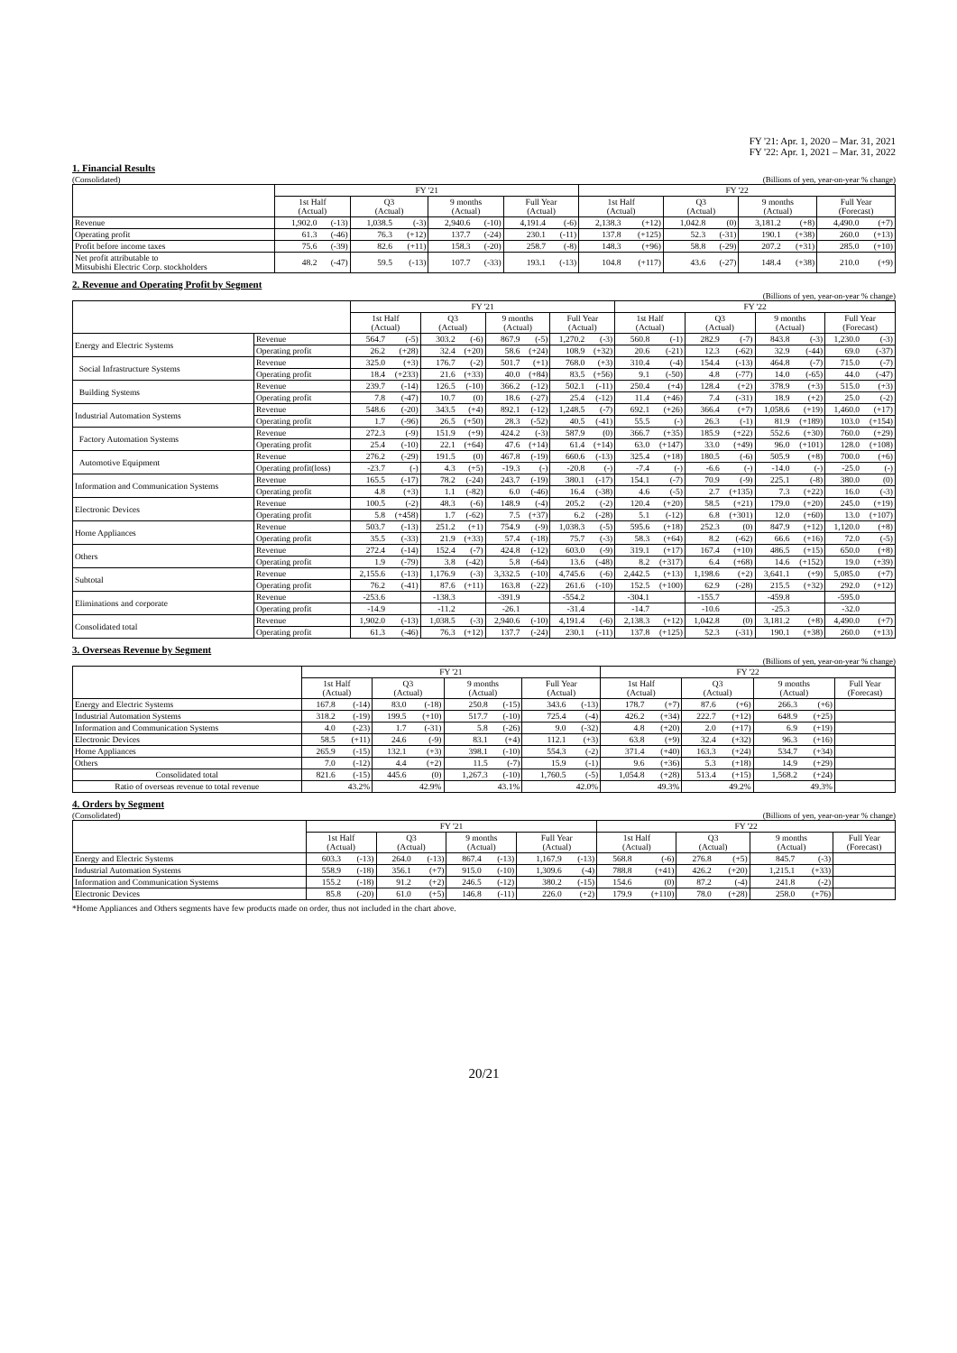FY '21: Apr. 1, 2020 – Mar. 31, 2021
FY '22: Apr. 1, 2021 – Mar. 31, 2022
1. Financial Results
(Consolidated) (Billions of yen, year-on-year % change)
| | FY '21 | | | | | | | | FY '22 | | | | | | | |
| --- | --- | --- | --- | --- | --- | --- | --- | --- | --- | --- | --- | --- | --- | --- | --- | --- |
| | 1st Half (Actual) | | Q3 (Actual) | | 9 months (Actual) | | Full Year (Actual) | | 1st Half (Actual) | | Q3 (Actual) | | 9 months (Actual) | | Full Year (Forecast) | |
| Revenue | 1,902.0 | (-13) | 1,038.5 | (-3) | 2,940.6 | (-10) | 4,191.4 | (-6) | 2,138.3 | (+12) | 1,042.8 | (0) | 3,181.2 | (+8) | 4,490.0 | (+7) |
| Operating profit | 61.3 | (-46) | 76.3 | (+12) | 137.7 | (-24) | 230.1 | (-11) | 137.8 | (+125) | 52.3 | (-31) | 190.1 | (+38) | 260.0 | (+13) |
| Profit before income taxes | 75.6 | (-39) | 82.6 | (+11) | 158.3 | (-20) | 258.7 | (-8) | 148.3 | (+96) | 58.8 | (-29) | 207.2 | (+31) | 285.0 | (+10) |
| Net profit attributable to Mitsubishi Electric Corp. stockholders | 48.2 | (-47) | 59.5 | (-13) | 107.7 | (-33) | 193.1 | (-13) | 104.8 | (+117) | 43.6 | (-27) | 148.4 | (+38) | 210.0 | (+9) |
2. Revenue and Operating Profit by Segment
(Billions of yen, year-on-year % change)
| | | FY '21 | | | | | | | | FY '22 | | | | | | | |
| --- | --- | --- | --- | --- | --- | --- | --- | --- | --- | --- | --- | --- | --- | --- | --- | --- | --- |
| | | 1st Half (Actual) | | Q3 (Actual) | | 9 months (Actual) | | Full Year (Actual) | | 1st Half (Actual) | | Q3 (Actual) | | 9 months (Actual) | | Full Year (Forecast) | |
| Energy and Electric Systems | Revenue | 564.7 | (-5) | 303.2 | (-6) | 867.9 | (-5) | 1,270.2 | (-3) | 560.8 | (-1) | 282.9 | (-7) | 843.8 | (-3) | 1,230.0 | (-3) |
| | Operating profit | 26.2 | (+28) | 32.4 | (+20) | 58.6 | (+24) | 108.9 | (+32) | 20.6 | (-21) | 12.3 | (-62) | 32.9 | (-44) | 69.0 | (-37) |
| Social Infrastructure Systems | Revenue | 325.0 | (+3) | 176.7 | (-2) | 501.7 | (+1) | 768.0 | (+3) | 310.4 | (-4) | 154.4 | (-13) | 464.8 | (-7) | 715.0 | (-7) |
| | Operating profit | 18.4 | (+233) | 21.6 | (+33) | 40.0 | (+84) | 83.5 | (+56) | 9.1 | (-50) | 4.8 | (-77) | 14.0 | (-65) | 44.0 | (-47) |
| Building Systems | Revenue | 239.7 | (-14) | 126.5 | (-10) | 366.2 | (-12) | 502.1 | (-11) | 250.4 | (+4) | 128.4 | (+2) | 378.9 | (+3) | 515.0 | (+3) |
| | Operating profit | 7.8 | (-47) | 10.7 | (0) | 18.6 | (-27) | 25.4 | (-12) | 11.4 | (+46) | 7.4 | (-31) | 18.9 | (+2) | 25.0 | (-2) |
| Industrial Automation Systems | Revenue | 548.6 | (-20) | 343.5 | (+4) | 892.1 | (-12) | 1,248.5 | (-7) | 692.1 | (+26) | 366.4 | (+7) | 1,058.6 | (+19) | 1,460.0 | (+17) |
| | Operating profit | 1.7 | (-96) | 26.5 | (+50) | 28.3 | (-52) | 40.5 | (-41) | 55.5 | (-) | 26.3 | (-1) | 81.9 | (+189) | 103.0 | (+154) |
| Factory Automation Systems | Revenue | 272.3 | (-9) | 151.9 | (+9) | 424.2 | (-3) | 587.9 | (0) | 366.7 | (+35) | 185.9 | (+22) | 552.6 | (+30) | 760.0 | (+29) |
| | Operating profit | 25.4 | (-10) | 22.1 | (+64) | 47.6 | (+14) | 61.4 | (+14) | 63.0 | (+147) | 33.0 | (+49) | 96.0 | (+101) | 128.0 | (+108) |
| Automotive Equipment | Revenue | 276.2 | (-29) | 191.5 | (0) | 467.8 | (-19) | 660.6 | (-13) | 325.4 | (+18) | 180.5 | (-6) | 505.9 | (+8) | 700.0 | (+6) |
| | Operating profit(loss) | -23.7 | (-) | 4.3 | (+5) | -19.3 | (-) | -20.8 | (-) | -7.4 | (-) | -6.6 | (-) | -14.0 | (-) | -25.0 | (-) |
| Information and Communication Systems | Revenue | 165.5 | (-17) | 78.2 | (-24) | 243.7 | (-19) | 380.1 | (-17) | 154.1 | (-7) | 70.9 | (-9) | 225.1 | (-8) | 380.0 | (0) |
| | Operating profit | 4.8 | (+3) | 1.1 | (-82) | 6.0 | (-46) | 16.4 | (-38) | 4.6 | (-5) | 2.7 | (+135) | 7.3 | (+22) | 16.0 | (-3) |
| Electronic Devices | Revenue | 100.5 | (-2) | 48.3 | (-6) | 148.9 | (-4) | 205.2 | (-2) | 120.4 | (+20) | 58.5 | (+21) | 179.0 | (+20) | 245.0 | (+19) |
| | Operating profit | 5.8 | (+458) | 1.7 | (-62) | 7.5 | (+37) | 6.2 | (-28) | 5.1 | (-12) | 6.8 | (+301) | 12.0 | (+60) | 13.0 | (+107) |
| Home Appliances | Revenue | 503.7 | (-13) | 251.2 | (+1) | 754.9 | (-9) | 1,038.3 | (-5) | 595.6 | (+18) | 252.3 | (0) | 847.9 | (+12) | 1,120.0 | (+8) |
| | Operating profit | 35.5 | (-33) | 21.9 | (+33) | 57.4 | (-18) | 75.7 | (-3) | 58.3 | (+64) | 8.2 | (-62) | 66.6 | (+16) | 72.0 | (-5) |
| Others | Revenue | 272.4 | (-14) | 152.4 | (-7) | 424.8 | (-12) | 603.0 | (-9) | 319.1 | (+17) | 167.4 | (+10) | 486.5 | (+15) | 650.0 | (+8) |
| | Operating profit | 1.9 | (-79) | 3.8 | (-42) | 5.8 | (-64) | 13.6 | (-48) | 8.2 | (+317) | 6.4 | (+68) | 14.6 | (+152) | 19.0 | (+39) |
| Subtotal | Revenue | 2,155.6 | (-13) | 1,176.9 | (-3) | 3,332.5 | (-10) | 4,745.6 | (-6) | 2,442.5 | (+13) | 1,198.6 | (+2) | 3,641.1 | (+9) | 5,085.0 | (+7) |
| | Operating profit | 76.2 | (-41) | 87.6 | (+11) | 163.8 | (-22) | 261.6 | (-10) | 152.5 | (+100) | 62.9 | (-28) | 215.5 | (+32) | 292.0 | (+12) |
| Eliminations and corporate | Revenue | -253.6 | | -138.3 | | -391.9 | | -554.2 | | -304.1 | | -155.7 | | -459.8 | | -595.0 | |
| | Operating profit | -14.9 | | -11.2 | | -26.1 | | -31.4 | | -14.7 | | -10.6 | | -25.3 | | -32.0 | |
| Consolidated total | Revenue | 1,902.0 | (-13) | 1,038.5 | (-3) | 2,940.6 | (-10) | 4,191.4 | (-6) | 2,138.3 | (+12) | 1,042.8 | (0) | 3,181.2 | (+8) | 4,490.0 | (+7) |
| | Operating profit | 61.3 | (-46) | 76.3 | (+12) | 137.7 | (-24) | 230.1 | (-11) | 137.8 | (+125) | 52.3 | (-31) | 190.1 | (+38) | 260.0 | (+13) |
3. Overseas Revenue by Segment
(Billions of yen, year-on-year % change)
| | FY '21 | | | | | | | | FY '22 | | | | | | |
| --- | --- | --- | --- | --- | --- | --- | --- | --- | --- | --- | --- | --- | --- | --- | --- |
| | 1st Half (Actual) | | Q3 (Actual) | | 9 months (Actual) | | Full Year (Actual) | | 1st Half (Actual) | | Q3 (Actual) | | 9 months (Actual) | | Full Year (Forecast) |
| Energy and Electric Systems | 167.8 | (-14) | 83.0 | (-18) | 250.8 | (-15) | 343.6 | (-13) | 178.7 | (+7) | 87.6 | (+6) | 266.3 | (+6) | |
| Industrial Automation Systems | 318.2 | (-19) | 199.5 | (+10) | 517.7 | (-10) | 725.4 | (-4) | 426.2 | (+34) | 222.7 | (+12) | 648.9 | (+25) | |
| Information and Communication Systems | 4.0 | (-23) | 1.7 | (-31) | 5.8 | (-26) | 9.0 | (-32) | 4.8 | (+20) | 2.0 | (+17) | 6.9 | (+19) | |
| Electronic Devices | 58.5 | (+11) | 24.6 | (-9) | 83.1 | (+4) | 112.1 | (+3) | 63.8 | (+9) | 32.4 | (+32) | 96.3 | (+16) | |
| Home Appliances | 265.9 | (-15) | 132.1 | (+3) | 398.1 | (-10) | 554.3 | (-2) | 371.4 | (+40) | 163.3 | (+24) | 534.7 | (+34) | |
| Others | 7.0 | (-12) | 4.4 | (+2) | 11.5 | (-7) | 15.9 | (-1) | 9.6 | (+36) | 5.3 | (+18) | 14.9 | (+29) | |
| Consolidated total | 821.6 | (-15) | 445.6 | (0) | 1,267.3 | (-10) | 1,760.5 | (-5) | 1,054.8 | (+28) | 513.4 | (+15) | 1,568.2 | (+24) | |
| Ratio of overseas revenue to total revenue | 43.2% | | 42.9% | | 43.1% | | 42.0% | | 49.3% | | 49.2% | | 49.3% | | |
4. Orders by Segment
(Consolidated) (Billions of yen, year-on-year % change)
| | FY '21 | | | | | | | | FY '22 | | | | | | |
| --- | --- | --- | --- | --- | --- | --- | --- | --- | --- | --- | --- | --- | --- | --- | --- |
| | 1st Half (Actual) | | Q3 (Actual) | | 9 months (Actual) | | Full Year (Actual) | | 1st Half (Actual) | | Q3 (Actual) | | 9 months (Actual) | | Full Year (Forecast) |
| Energy and Electric Systems | 603.3 | (-13) | 264.0 | (-13) | 867.4 | (-13) | 1,167.9 | (-13) | 568.8 | (-6) | 276.8 | (+5) | 845.7 | (-3) | |
| Industrial Automation Systems | 558.9 | (-18) | 356.1 | (+7) | 915.0 | (-10) | 1,309.6 | (-4) | 788.8 | (+41) | 426.2 | (+20) | 1,215.1 | (+33) | |
| Information and Communication Systems | 155.2 | (-18) | 91.2 | (+2) | 246.5 | (-12) | 380.2 | (-15) | 154.6 | (0) | 87.2 | (-4) | 241.8 | (-2) | |
| Electronic Devices | 85.8 | (-20) | 61.0 | (+5) | 146.8 | (-11) | 226.0 | (+2) | 179.9 | (+110) | 78.0 | (+28) | 258.0 | (+76) | |
*Home Appliances and Others segments have few products made on order, thus not included in the chart above.
20/21